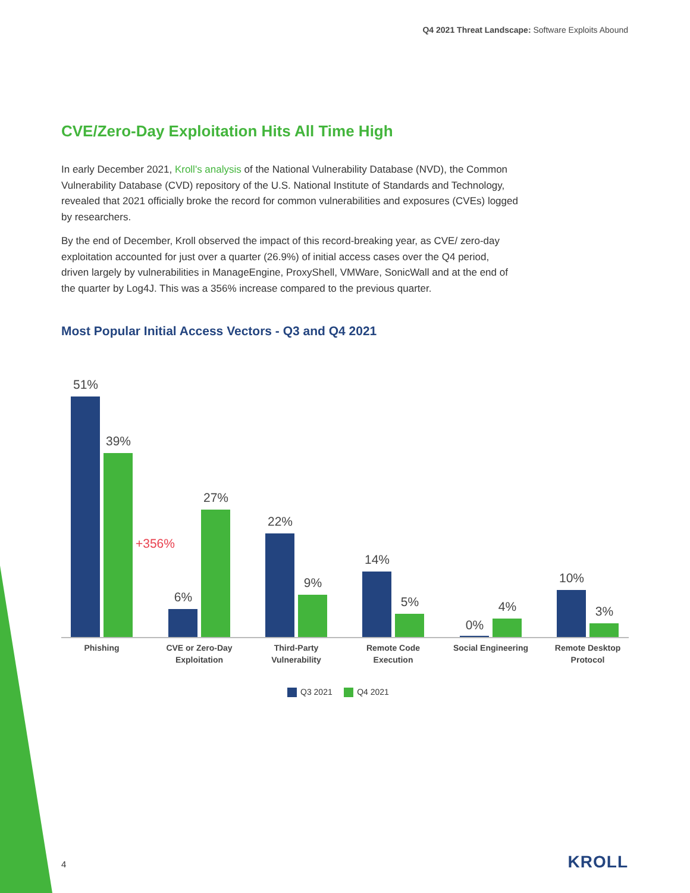Q4 2021 Threat Landscape: Software Exploits Abound
CVE/Zero-Day Exploitation Hits All Time High
In early December 2021, Kroll's analysis of the National Vulnerability Database (NVD), the Common Vulnerability Database (CVD) repository of the U.S. National Institute of Standards and Technology, revealed that 2021 officially broke the record for common vulnerabilities and exposures (CVEs) logged by researchers.
By the end of December, Kroll observed the impact of this record-breaking year, as CVE/ zero-day exploitation accounted for just over a quarter (26.9%) of initial access cases over the Q4 period, driven largely by vulnerabilities in ManageEngine, ProxyShell, VMWare, SonicWall and at the end of the quarter by Log4J. This was a 356% increase compared to the previous quarter.
Most Popular Initial Access Vectors - Q3 and Q4 2021
51%
39%
6%
27%
22%
9%
14%
5%
0%
4%
10%
3%
+356%
Phishing
CVE or Zero-Day
Exploitation
Third-Party
Vulnerability
Remote Code
Execution
Social Engineering
Remote Desktop
Protocol
Q3 2021 Q4 2021
4 KROLL